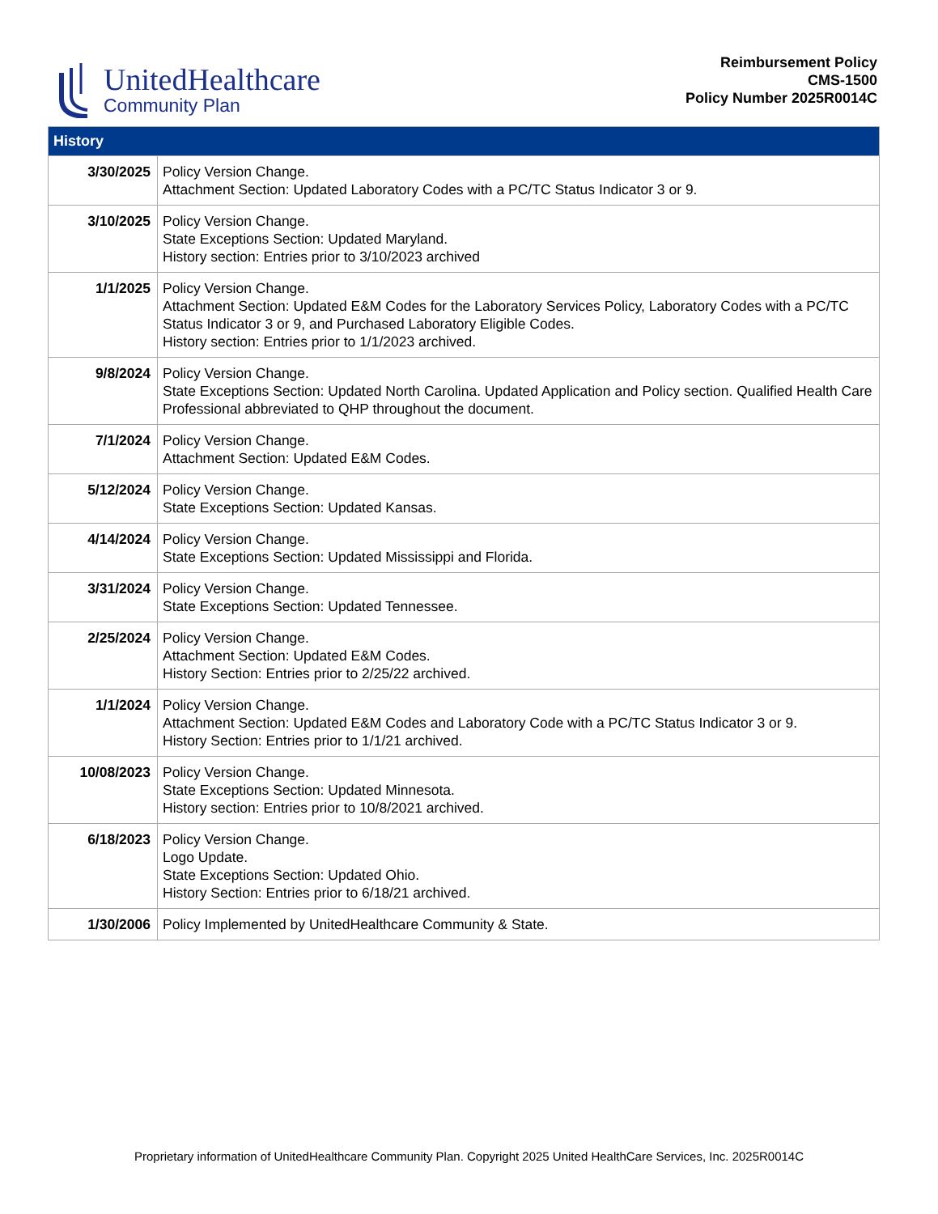UnitedHealthcare
Community Plan
Reimbursement Policy
CMS-1500
Policy Number 2025R0014C
| History | |
| --- | --- |
| 3/30/2025 | Policy Version Change. Attachment Section: Updated Laboratory Codes with a PC/TC Status Indicator 3 or 9. |
| 3/10/2025 | Policy Version Change. State Exceptions Section: Updated Maryland. History section: Entries prior to 3/10/2023 archived |
| 1/1/2025 | Policy Version Change. Attachment Section: Updated E&M Codes for the Laboratory Services Policy, Laboratory Codes with a PC/TC Status Indicator 3 or 9, and Purchased Laboratory Eligible Codes. History section: Entries prior to 1/1/2023 archived. |
| 9/8/2024 | Policy Version Change. State Exceptions Section: Updated North Carolina. Updated Application and Policy section. Qualified Health Care Professional abbreviated to QHP throughout the document. |
| 7/1/2024 | Policy Version Change. Attachment Section: Updated E&M Codes. |
| 5/12/2024 | Policy Version Change. State Exceptions Section: Updated Kansas. |
| 4/14/2024 | Policy Version Change. State Exceptions Section: Updated Mississippi and Florida. |
| 3/31/2024 | Policy Version Change. State Exceptions Section: Updated Tennessee. |
| 2/25/2024 | Policy Version Change. Attachment Section: Updated E&M Codes. History Section: Entries prior to 2/25/22 archived. |
| 1/1/2024 | Policy Version Change. Attachment Section: Updated E&M Codes and Laboratory Code with a PC/TC Status Indicator 3 or 9. History Section: Entries prior to 1/1/21 archived. |
| 10/08/2023 | Policy Version Change. State Exceptions Section: Updated Minnesota. History section: Entries prior to 10/8/2021 archived. |
| 6/18/2023 | Policy Version Change. Logo Update. State Exceptions Section: Updated Ohio. History Section: Entries prior to 6/18/21 archived. |
| 1/30/2006 | Policy Implemented by UnitedHealthcare Community & State. |
Proprietary information of UnitedHealthcare Community Plan. Copyright 2025 United HealthCare Services, Inc. 2025R0014C